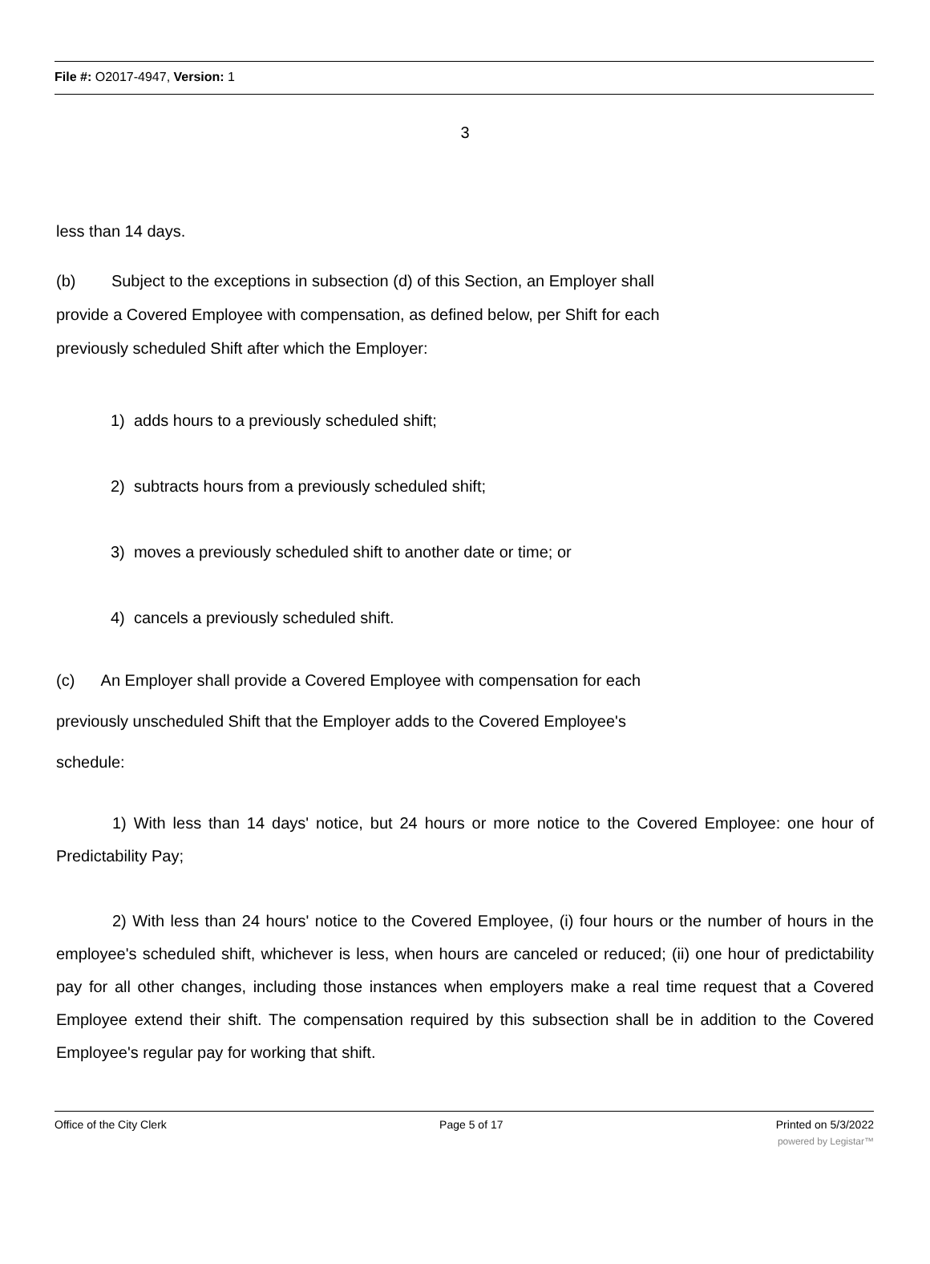File #: O2017-4947, Version: 1
3
less than 14 days.
(b) Subject to the exceptions in subsection (d) of this Section, an Employer shall
provide a Covered Employee with compensation, as defined below, per Shift for each
previously scheduled Shift after which the Employer:
1) adds hours to a previously scheduled shift;
2) subtracts hours from a previously scheduled shift;
3) moves a previously scheduled shift to another date or time; or
4) cancels a previously scheduled shift.
(c) An Employer shall provide a Covered Employee with compensation for each
previously unscheduled Shift that the Employer adds to the Covered Employee's
schedule:
1) With less than 14 days' notice, but 24 hours or more notice to the Covered Employee: one hour of Predictability Pay;
2) With less than 24 hours' notice to the Covered Employee, (i) four hours or the number of hours in the employee's scheduled shift, whichever is less, when hours are canceled or reduced; (ii) one hour of predictability pay for all other changes, including those instances when employers make a real time request that a Covered Employee extend their shift. The compensation required by this subsection shall be in addition to the Covered Employee's regular pay for working that shift.
Office of the City Clerk Page 5 of 17 Printed on 5/3/2022
powered by Legistar™